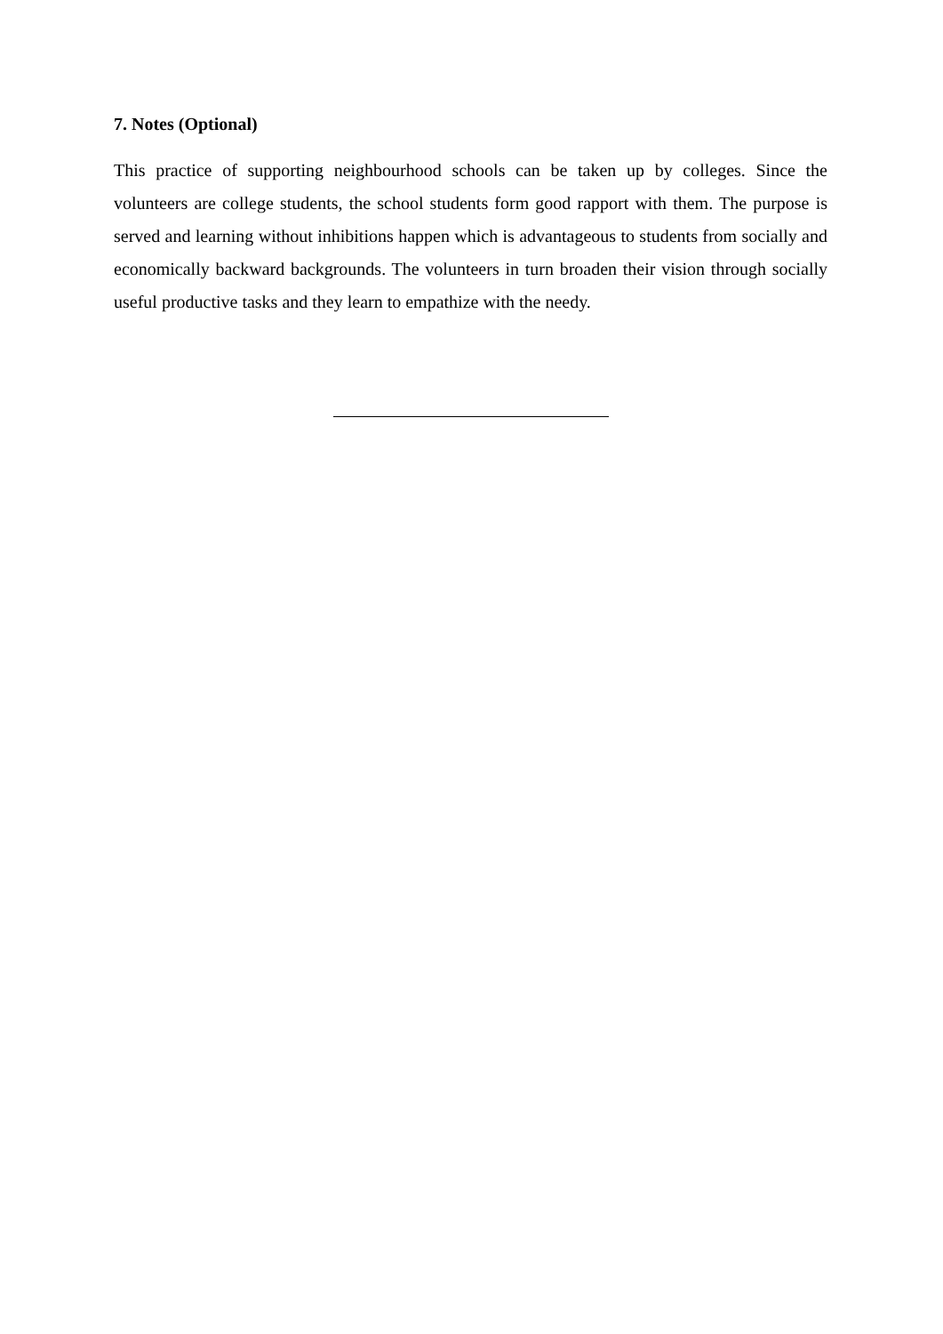7. Notes (Optional)
This practice of supporting neighbourhood schools can be taken up by colleges. Since the volunteers are college students, the school students form good rapport with them. The purpose is served and learning without inhibitions happen which is advantageous to students from socially and economically backward backgrounds. The volunteers in turn broaden their vision through socially useful productive tasks and they learn to empathize with the needy.